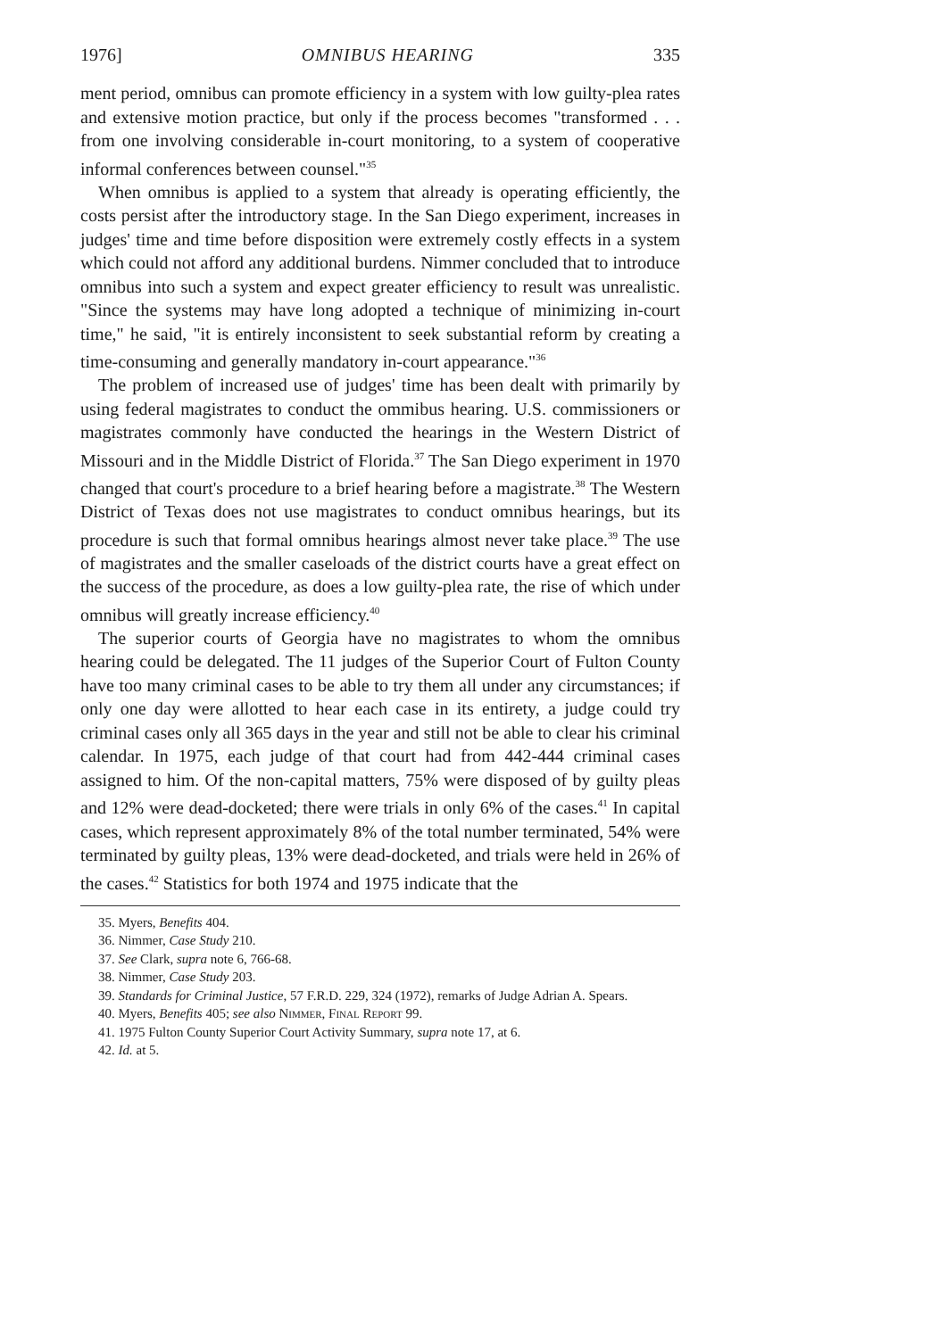1976] OMNIBUS HEARING 335
ment period, omnibus can promote efficiency in a system with low guilty-plea rates and extensive motion practice, but only if the process becomes "transformed . . . from one involving considerable in-court monitoring, to a system of cooperative informal conferences between counsel."<sup>35</sup>
When omnibus is applied to a system that already is operating efficiently, the costs persist after the introductory stage. In the San Diego experiment, increases in judges' time and time before disposition were extremely costly effects in a system which could not afford any additional burdens. Nimmer concluded that to introduce omnibus into such a system and expect greater efficiency to result was unrealistic. "Since the systems may have long adopted a technique of minimizing in-court time," he said, "it is entirely inconsistent to seek substantial reform by creating a time-consuming and generally mandatory in-court appearance."<sup>36</sup>
The problem of increased use of judges' time has been dealt with primarily by using federal magistrates to conduct the ommibus hearing. U.S. commissioners or magistrates commonly have conducted the hearings in the Western District of Missouri and in the Middle District of Florida.<sup>37</sup> The San Diego experiment in 1970 changed that court's procedure to a brief hearing before a magistrate.<sup>38</sup> The Western District of Texas does not use magistrates to conduct omnibus hearings, but its procedure is such that formal omnibus hearings almost never take place.<sup>39</sup> The use of magistrates and the smaller caseloads of the district courts have a great effect on the success of the procedure, as does a low guilty-plea rate, the rise of which under omnibus will greatly increase efficiency.<sup>40</sup>
The superior courts of Georgia have no magistrates to whom the omnibus hearing could be delegated. The 11 judges of the Superior Court of Fulton County have too many criminal cases to be able to try them all under any circumstances; if only one day were allotted to hear each case in its entirety, a judge could try criminal cases only all 365 days in the year and still not be able to clear his criminal calendar. In 1975, each judge of that court had from 442-444 criminal cases assigned to him. Of the non-capital matters, 75% were disposed of by guilty pleas and 12% were dead-docketed; there were trials in only 6% of the cases.<sup>41</sup> In capital cases, which represent approximately 8% of the total number terminated, 54% were terminated by guilty pleas, 13% were dead-docketed, and trials were held in 26% of the cases.<sup>42</sup> Statistics for both 1974 and 1975 indicate that the
35. Myers, Benefits 404.
36. Nimmer, Case Study 210.
37. See Clark, supra note 6, 766-68.
38. Nimmer, Case Study 203.
39. Standards for Criminal Justice, 57 F.R.D. 229, 324 (1972), remarks of Judge Adrian A. Spears.
40. Myers, Benefits 405; see also Nimmer, Final Report 99.
41. 1975 Fulton County Superior Court Activity Summary, supra note 17, at 6.
42. Id. at 5.